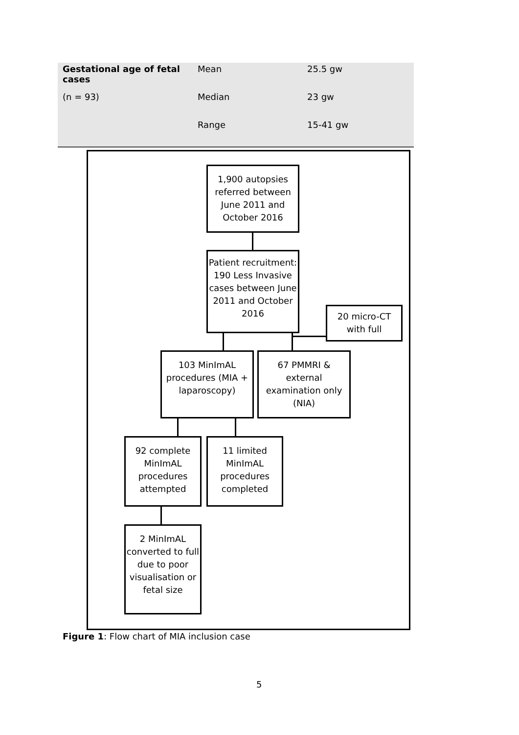| Gestational age of fetal cases | Mean | 25.5 gw |
| (n = 93) | Median | 23 gw |
| | Range | 15-41 gw |
1,900 autopsies referred between June 2011 and October 2016
Patient recruitment: 190 Less Invasive cases between June 2011 and October 2016
20 micro-CT with full
103 MinImAL procedures (MIA + laparoscopy)
67 PMMRI & external examination only (NIA)
92 complete MinImAL procedures attempted
11 limited MinImAL procedures completed
2 MinImAL converted to full due to poor visualisation or fetal size
Figure 1: Flow chart of MIA inclusion case
5